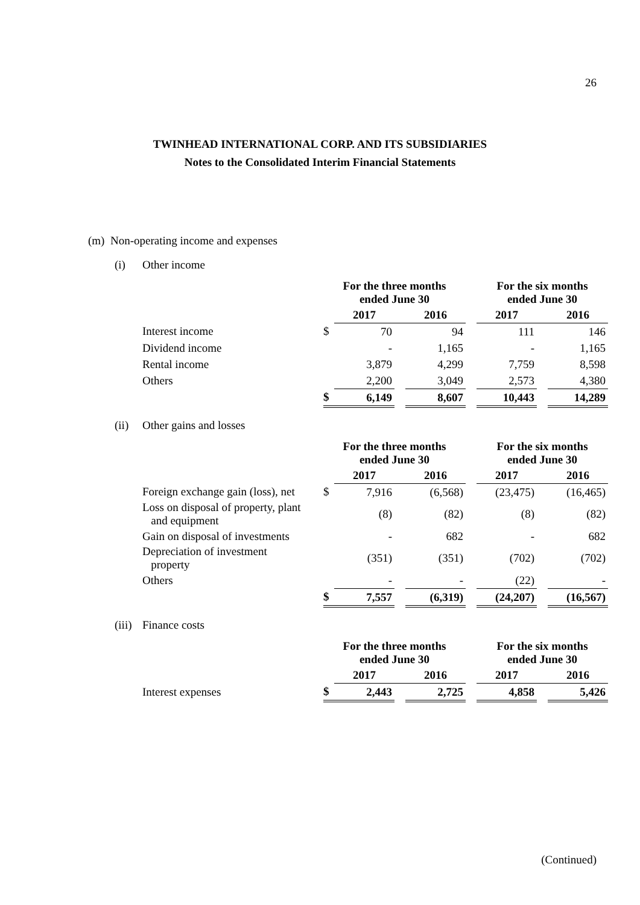26
TWINHEAD INTERNATIONAL CORP. AND ITS SUBSIDIARIES
Notes to the Consolidated Interim Financial Statements
(m) Non-operating income and expenses
(i) Other income
| | For the three months ended June 30 | | | | | For the six months ended June 30 | | |
| --- | --- | --- | --- | --- | --- | --- | --- | --- |
| | | 2017 | | 2016 | | 2017 | | 2016 |
| Interest income | $ | 70 | | 94 | | 111 | | 146 |
| Dividend income | | - | | 1,165 | | - | | 1,165 |
| Rental income | | 3,879 | | 4,299 | | 7,759 | | 8,598 |
| Others | | 2,200 | | 3,049 | | 2,573 | | 4,380 |
| | $ | 6,149 | | 8,607 | | 10,443 | | 14,289 |
(ii) Other gains and losses
| | For the three months ended June 30 | | | | | For the six months ended June 30 | | |
| --- | --- | --- | --- | --- | --- | --- | --- | --- |
| | | 2017 | | 2016 | | 2017 | | 2016 |
| Foreign exchange gain (loss), net | $ | 7,916 | | (6,568) | | (23,475) | | (16,465) |
| Loss on disposal of property, plant and equipment | | (8) | | (82) | | (8) | | (82) |
| Gain on disposal of investments | | - | | 682 | | - | | 682 |
| Depreciation of investment property | | (351) | | (351) | | (702) | | (702) |
| Others | | - | | - | | (22) | | - |
| | $ | 7,557 | | (6,319) | | (24,207) | | (16,567) |
(iii) Finance costs
| | For the three months ended June 30 | | | | | For the six months ended June 30 | | |
| --- | --- | --- | --- | --- | --- | --- | --- | --- |
| | | 2017 | | 2016 | | 2017 | | 2016 |
| Interest expenses | $ | 2,443 | | 2,725 | | 4,858 | | 5,426 |
(Continued)